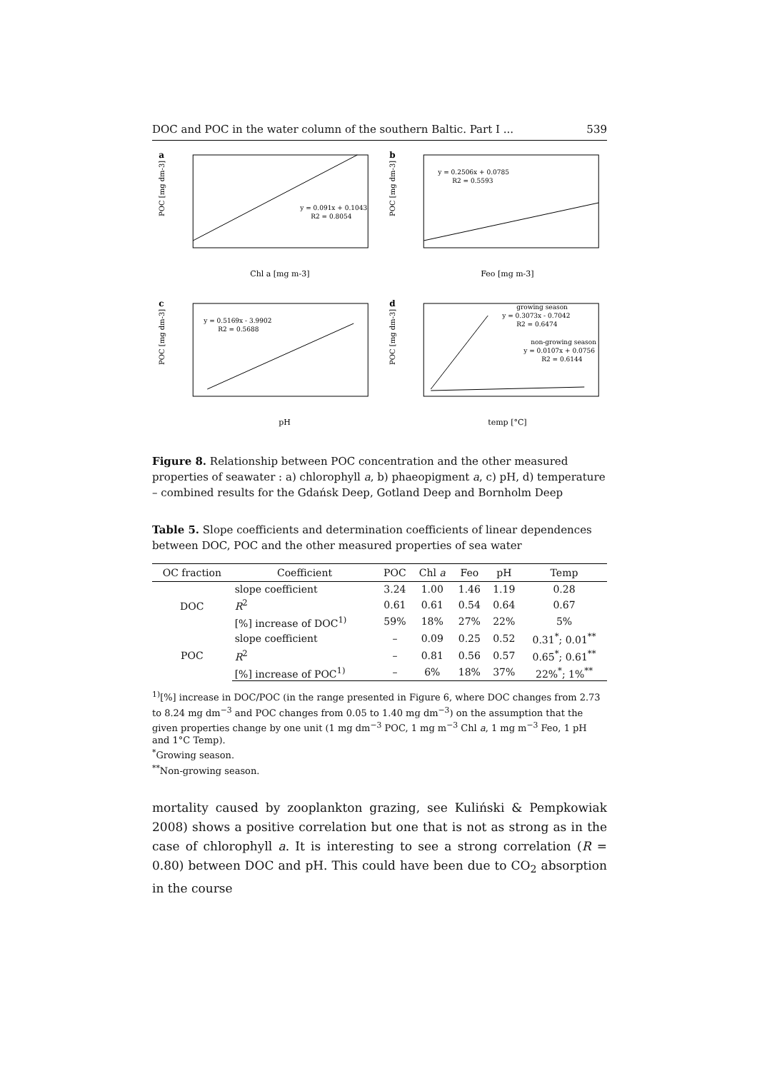DOC and POC in the water column of the southern Baltic. Part I ... 539
a
POC [mg dm-3]
y = 0.091x + 0.1043
R2 = 0.8054
Chl a [mg m-3]
b
POC [mg dm-3]
y = 0.2506x + 0.0785
R2 = 0.5593
Feo [mg m-3]
c
POC [mg dm-3]
y = 0.5169x - 3.9902
R2 = 0.5688
pH
d
POC [mg dm-3]
growing season
y = 0.3073x - 0.7042
R2 = 0.6474
non-growing season
y = 0.0107x + 0.0756
R2 = 0.6144
temp [°C]
Figure 8. Relationship between POC concentration and the other measured properties of seawater : a) chlorophyll a, b) phaeopigment a, c) pH, d) temperature – combined results for the Gdańsk Deep, Gotland Deep and Bornholm Deep
Table 5. Slope coefficients and determination coefficients of linear dependences between DOC, POC and the other measured properties of sea water
| OC fraction | Coefficient | POC | Chl a | Feo | pH | Temp |
| --- | --- | --- | --- | --- | --- | --- |
| DOC | slope coefficient | 3.24 | 1.00 | 1.46 | 1.19 | 0.28 |
| | R<sup>2</sup> | 0.61 | 0.61 | 0.54 | 0.64 | 0.67 |
| | [%] increase of DOC<sup>1)</sup> | 59% | 18% | 27% | 22% | 5% |
| POC | slope coefficient | – | 0.09 | 0.25 | 0.52 | 0.31<sup>*</sup>; 0.01<sup>**</sup> |
| | R<sup>2</sup> | – | 0.81 | 0.56 | 0.57 | 0.65<sup>*</sup>; 0.61<sup>**</sup> |
| | [%] increase of POC<sup>1)</sup> | – | 6% | 18% | 37% | 22%<sup>*</sup>; 1%<sup>**</sup> |
<sup>1)</sup> [%] increase in DOC/POC (in the range presented in Figure 6, where DOC changes from 2.73 to 8.24 mg dm<sup>−3</sup> and POC changes from 0.05 to 1.40 mg dm<sup>−3</sup>) on the assumption that the given properties change by one unit (1 mg dm<sup>−3</sup> POC, 1 mg m<sup>−3</sup> Chl a, 1 mg m<sup>−3</sup> Feo, 1 pH and 1°C Temp).
<sup>*</sup> Growing season.
<sup>**</sup> Non-growing season.
mortality caused by zooplankton grazing, see Kuliński & Pempkowiak 2008) shows a positive correlation but one that is not as strong as in the case of chlorophyll a. It is interesting to see a strong correlation (R = 0.80) between DOC and pH. This could have been due to CO<sub>2</sub> absorption in the course